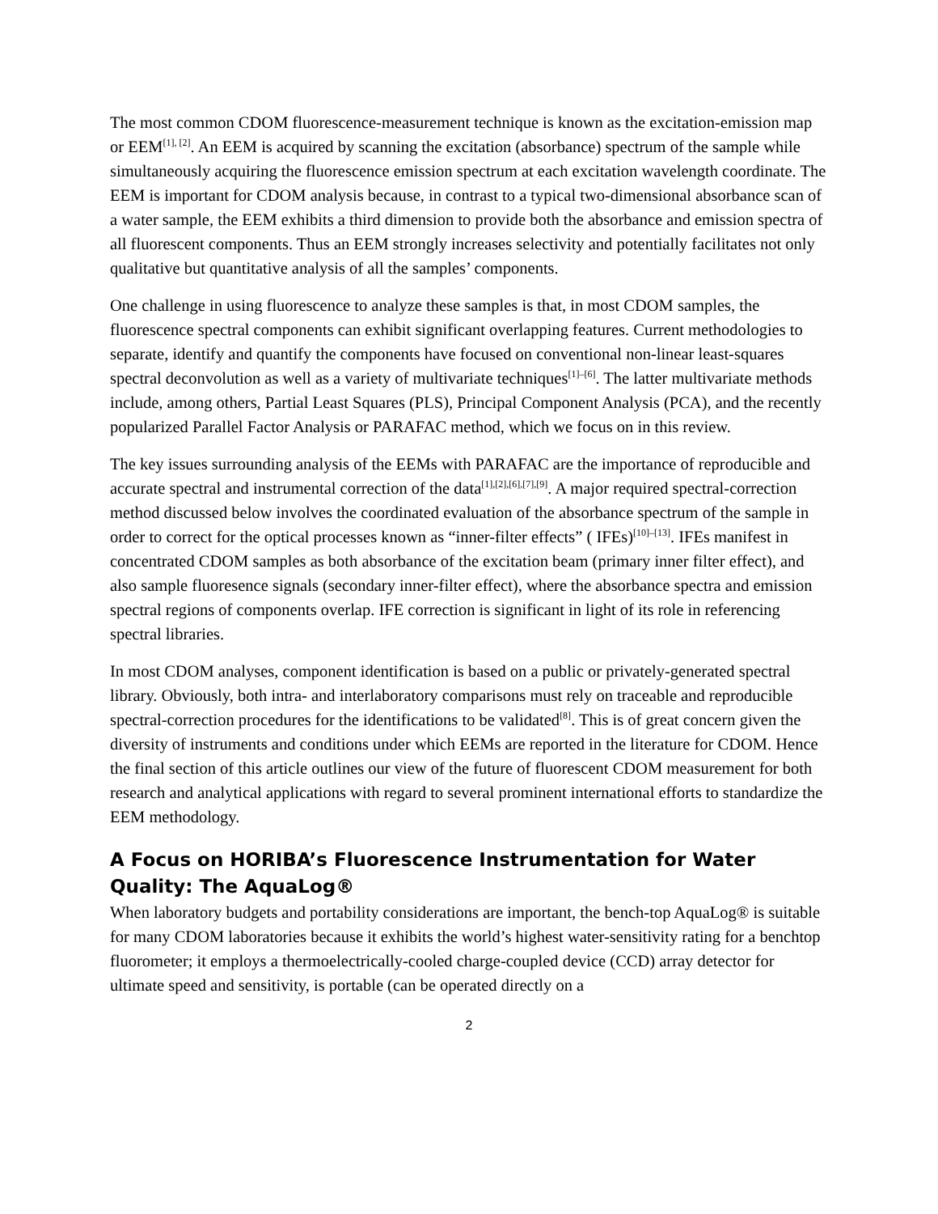The most common CDOM fluorescence-measurement technique is known as the excitation-emission map or EEM<sup>[1], [2]</sup>. An EEM is acquired by scanning the excitation (absorbance) spectrum of the sample while simultaneously acquiring the fluorescence emission spectrum at each excitation wavelength coordinate. The EEM is important for CDOM analysis because, in contrast to a typical two-dimensional absorbance scan of a water sample, the EEM exhibits a third dimension to provide both the absorbance and emission spectra of all fluorescent components. Thus an EEM strongly increases selectivity and potentially facilitates not only qualitative but quantitative analysis of all the samples’ components.
One challenge in using fluorescence to analyze these samples is that, in most CDOM samples, the fluorescence spectral components can exhibit significant overlapping features. Current methodologies to separate, identify and quantify the components have focused on conventional non-linear least-squares spectral deconvolution as well as a variety of multivariate techniques<sup>[1]–[6]</sup>. The latter multivariate methods include, among others, Partial Least Squares (PLS), Principal Component Analysis (PCA), and the recently popularized Parallel Factor Analysis or PARAFAC method, which we focus on in this review.
The key issues surrounding analysis of the EEMs with PARAFAC are the importance of reproducible and accurate spectral and instrumental correction of the data<sup>[1],[2],[6],[7],[9]</sup>. A major required spectral-correction method discussed below involves the coordinated evaluation of the absorbance spectrum of the sample in order to correct for the optical processes known as “inner-filter effects” ( IFEs)<sup>[10]–[13]</sup>. IFEs manifest in concentrated CDOM samples as both absorbance of the excitation beam (primary inner filter effect), and also sample fluoresence signals (secondary inner-filter effect), where the absorbance spectra and emission spectral regions of components overlap. IFE correction is significant in light of its role in referencing spectral libraries.
In most CDOM analyses, component identification is based on a public or privately-generated spectral library. Obviously, both intra- and interlaboratory comparisons must rely on traceable and reproducible spectral-correction procedures for the identifications to be validated<sup>[8]</sup>. This is of great concern given the diversity of instruments and conditions under which EEMs are reported in the literature for CDOM. Hence the final section of this article outlines our view of the future of fluorescent CDOM measurement for both research and analytical applications with regard to several prominent international efforts to standardize the EEM methodology.
A Focus on HORIBA’s Fluorescence Instrumentation for Water Quality: The AquaLog®
When laboratory budgets and portability considerations are important, the bench-top AquaLog® is suitable for many CDOM laboratories because it exhibits the world’s highest water-sensitivity rating for a benchtop fluorometer; it employs a thermoelectrically-cooled charge-coupled device (CCD) array detector for ultimate speed and sensitivity, is portable (can be operated directly on a
2